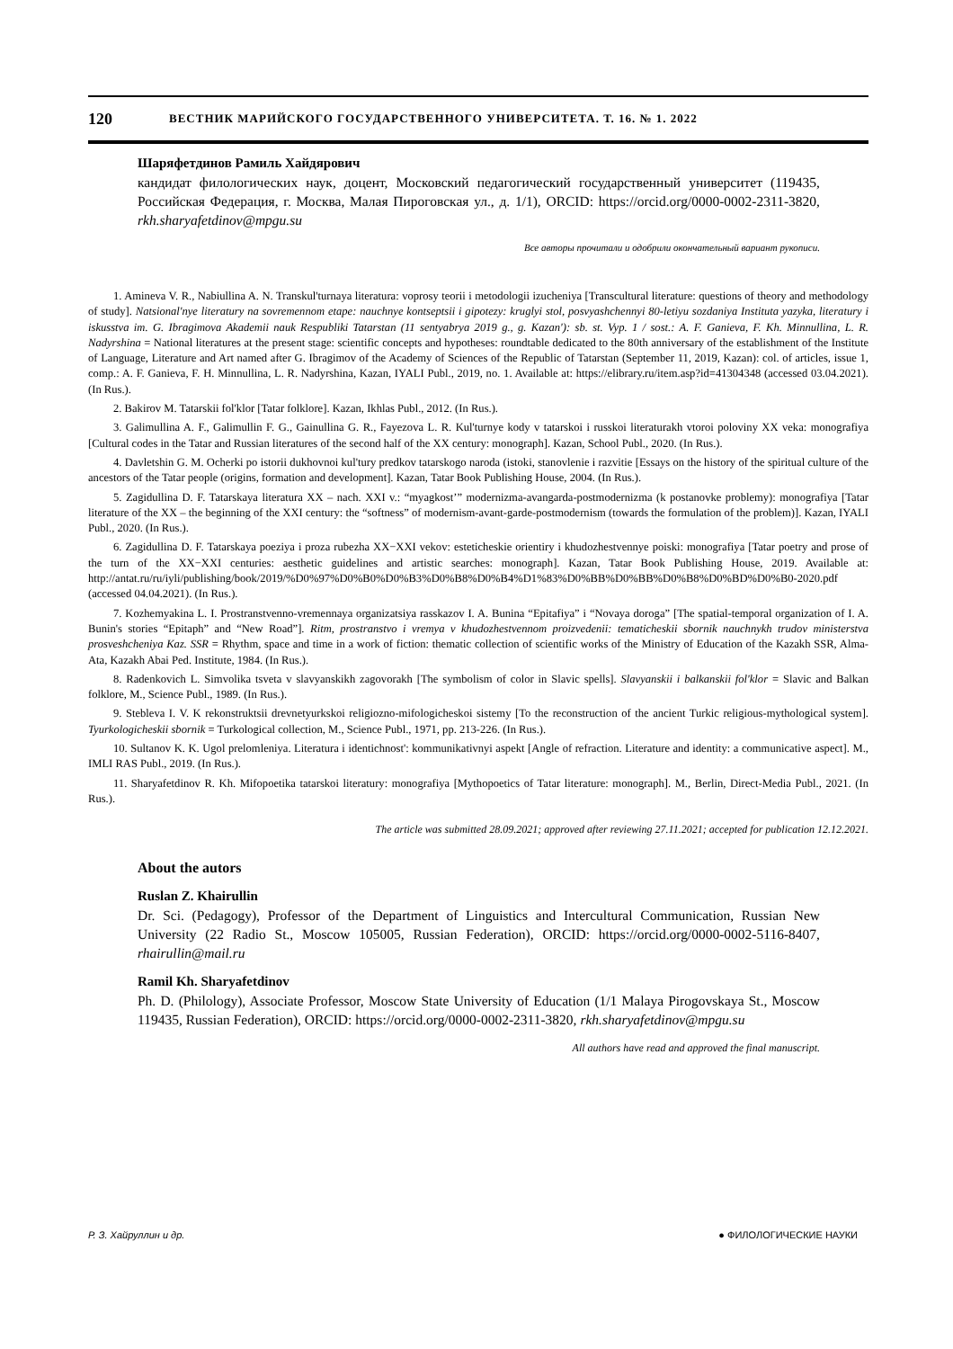120 ВЕСТНИК МАРИЙСКОГО ГОСУДАРСТВЕННОГО УНИВЕРСИТЕТА. Т. 16. № 1. 2022
Шаряфетдинов Рамиль Хайдярович
кандидат филологических наук, доцент, Московский педагогический государственный университет (119435, Российская Федерация, г. Москва, Малая Пироговская ул., д. 1/1), ORCID: https://orcid.org/0000-0002-2311-3820, rkh.sharyafetdinov@mpgu.su
Все авторы прочитали и одобрили окончательный вариант рукописи.
1. Amineva V. R., Nabiullina A. N. Transkul'turnaya literatura: voprosy teorii i metodologii izucheniya [Transcultural literature: questions of theory and methodology of study]. Natsional'nye literatury na sovremennom etape: nauchnye kontseptsii i gipotezy: kruglyi stol, posvyashchennyi 80-letiyu sozdaniya Instituta yazyka, literatury i iskusstva im. G. Ibragimova Akademii nauk Respubliki Tatarstan (11 sentyabrya 2019 g., g. Kazan'): sb. st. Vyp. 1 / sost.: A. F. Ganieva, F. Kh. Minnullina, L. R. Nadyrshina = National literatures at the present stage: scientific concepts and hypotheses: roundtable dedicated to the 80th anniversary of the establishment of the Institute of Language, Literature and Art named after G. Ibragimov of the Academy of Sciences of the Republic of Tatarstan (September 11, 2019, Kazan): col. of articles, issue 1, comp.: A. F. Ganieva, F. H. Minnullina, L. R. Nadyrshina, Kazan, IYALI Publ., 2019, no. 1. Available at: https://elibrary.ru/item.asp?id=41304348 (accessed 03.04.2021). (In Rus.).
2. Bakirov M. Tatarskii fol'klor [Tatar folklore]. Kazan, Ikhlas Publ., 2012. (In Rus.).
3. Galimullina A. F., Galimullin F. G., Gainullina G. R., Fayezova L. R. Kul'turnye kody v tatarskoi i russkoi literaturakh vtoroi poloviny XX veka: monografiya [Cultural codes in the Tatar and Russian literatures of the second half of the XX century: monograph]. Kazan, School Publ., 2020. (In Rus.).
4. Davletshin G. M. Ocherki po istorii dukhovnoi kul'tury predkov tatarskogo naroda (istoki, stanovlenie i razvitie [Essays on the history of the spiritual culture of the ancestors of the Tatar people (origins, formation and development]. Kazan, Tatar Book Publishing House, 2004. (In Rus.).
5. Zagidullina D. F. Tatarskaya literatura XX – nach. XXI v.: “myagkost’” modernizma-avangarda-postmodernizma (k postanovke problemy): monografiya [Tatar literature of the XX – the beginning of the XXI century: the “softness” of modernism-avant-garde-postmodernism (towards the formulation of the problem)]. Kazan, IYALI Publ., 2020. (In Rus.).
6. Zagidullina D. F. Tatarskaya poeziya i proza rubezha XX−XXI vekov: esteticheskie orientiry i khudozhestvennye poiski: monografiya [Tatar poetry and prose of the turn of the XX−XXI centuries: aesthetic guidelines and artistic searches: monograph]. Kazan, Tatar Book Publishing House, 2019. Available at: http://antat.ru/ru/iyli/publishing/book/2019/%D0%97%D0%B0%D0%B3%D0%B8%D0%B4%D1%83%D0%BB%D0%BB%D0%B8%D0%BD%D0%B0-2020.pdf (accessed 04.04.2021). (In Rus.).
7. Kozhemyakina L. I. Prostranstvenno-vremennaya organizatsiya rasskazov I. A. Bunina “Epitafiya” i “Novaya doroga” [The spatial-temporal organization of I. A. Bunin's stories “Epitaph” and “New Road”]. Ritm, prostranstvo i vremya v khudozhestvennom proizvedenii: tematicheskii sbornik nauchnykh trudov ministerstva prosveshcheniya Kaz. SSR = Rhythm, space and time in a work of fiction: thematic collection of scientific works of the Ministry of Education of the Kazakh SSR, Alma-Ata, Kazakh Abai Ped. Institute, 1984. (In Rus.).
8. Radenkovich L. Simvolika tsveta v slavyanskikh zagovorakh [The symbolism of color in Slavic spells]. Slavyanskii i balkanskii fol'klor = Slavic and Balkan folklore, M., Science Publ., 1989. (In Rus.).
9. Stebleva I. V. K rekonstruktsii drevnetyurkskoi religiozno-mifologicheskoi sistemy [To the reconstruction of the ancient Turkic religious-mythological system]. Tyurkologicheskii sbornik = Turkological collection, M., Science Publ., 1971, pp. 213-226. (In Rus.).
10. Sultanov K. K. Ugol prelomleniya. Literatura i identichnost': kommunikativnyi aspekt [Angle of refraction. Literature and identity: a communicative aspect]. M., IMLI RAS Publ., 2019. (In Rus.).
11. Sharyafetdinov R. Kh. Mifopoetika tatarskoi literatury: monografiya [Mythopoetics of Tatar literature: monograph]. M., Berlin, Direct-Media Publ., 2021. (In Rus.).
The article was submitted 28.09.2021; approved after reviewing 27.11.2021; accepted for publication 12.12.2021.
About the autors
Ruslan Z. Khairullin
Dr. Sci. (Pedagogy), Professor of the Department of Linguistics and Intercultural Communication, Russian New University (22 Radio St., Moscow 105005, Russian Federation), ORCID: https://orcid.org/0000-0002-5116-8407, rhairullin@mail.ru
Ramil Kh. Sharyafetdinov
Ph. D. (Philology), Associate Professor, Moscow State University of Education (1/1 Malaya Pirogovskaya St., Moscow 119435, Russian Federation), ORCID: https://orcid.org/0000-0002-2311-3820, rkh.sharyafetdinov@mpgu.su
All authors have read and approved the final manuscript.
Р. З. Хайруллин и др. ● ФИЛОЛОГИЧЕСКИЕ НАУКИ